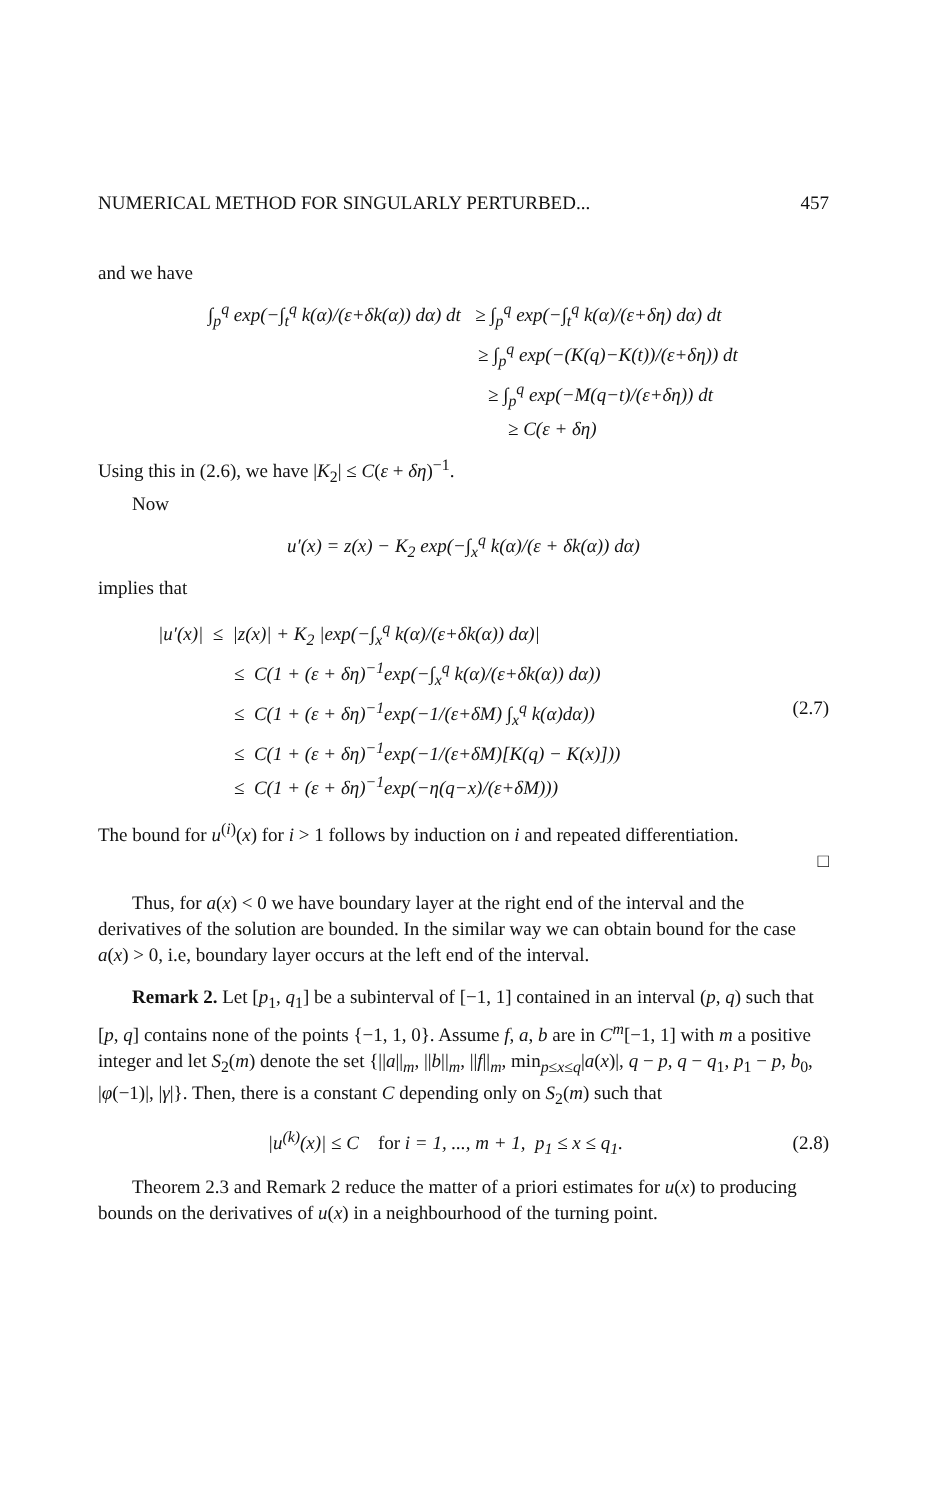NUMERICAL METHOD FOR SINGULARLY PERTURBED... 457
and we have
∫<sub>p</sub><sup>q</sup> exp(−∫<sub>t</sub><sup>q</sup> k(α)/(ε+δk(α)) dα) dt ≥ ∫<sub>p</sub><sup>q</sup> exp(−∫<sub>t</sub><sup>q</sup> k(α)/(ε+δη) dα) dt
≥ ∫<sub>p</sub><sup>q</sup> exp(−(K(q)−K(t))/(ε+δη)) dt
≥ ∫<sub>p</sub><sup>q</sup> exp(−M(q−t)/(ε+δη)) dt
≥ C(ε + δη)
Using this in (2.6), we have |K<sub>2</sub>| ≤ C(ε + δη)<sup>−1</sup>.
Now
u′(x) = z(x) − K<sub>2</sub> exp(−∫<sub>x</sub><sup>q</sup> k(α)/(ε + δk(α)) dα)
implies that
|u′(x)| ≤ |z(x)| + K<sub>2</sub> |exp(−∫<sub>x</sub><sup>q</sup> k(α)/(ε+δk(α)) dα)|
≤ C(1 + (ε + δη)<sup>−1</sup>exp(−∫<sub>x</sub><sup>q</sup> k(α)/(ε+δk(α)) dα))
≤ C(1 + (ε + δη)<sup>−1</sup>exp(−1/(ε+δM) ∫<sub>x</sub><sup>q</sup> k(α)dα))
≤ C(1 + (ε + δη)<sup>−1</sup>exp(−1/(ε+δM)[K(q) − K(x)]))
≤ C(1 + (ε + δη)<sup>−1</sup>exp(−η(q−x)/(ε+δM)))
(2.7)
The bound for u<sup>(i)</sup>(x) for i > 1 follows by induction on i and repeated differentiation.
□
Thus, for a(x) < 0 we have boundary layer at the right end of the interval and the derivatives of the solution are bounded. In the similar way we can obtain bound for the case a(x) > 0, i.e, boundary layer occurs at the left end of the interval.
Remark 2. Let [p<sub>1</sub>, q<sub>1</sub>] be a subinterval of [−1, 1] contained in an interval (p, q) such that [p, q] contains none of the points {−1, 1, 0}. Assume f, a, b are in C<sup>m</sup>[−1, 1] with m a positive integer and let S<sub>2</sub>(m) denote the set {||a||<sub>m</sub>, ||b||<sub>m</sub>, ||f||<sub>m</sub>, min<sub>p≤x≤q</sub>|a(x)|, q − p, q − q<sub>1</sub>, p<sub>1</sub> − p, b<sub>0</sub>,
|φ(−1)|, |γ|}. Then, there is a constant C depending only on S<sub>2</sub>(m) such that
|u<sup>(k)</sup>(x)| ≤ C for i = 1, ..., m + 1, p<sub>1</sub> ≤ x ≤ q<sub>1</sub>.
(2.8)
Theorem 2.3 and Remark 2 reduce the matter of a priori estimates for u(x) to producing bounds on the derivatives of u(x) in a neighbourhood of the turning point.